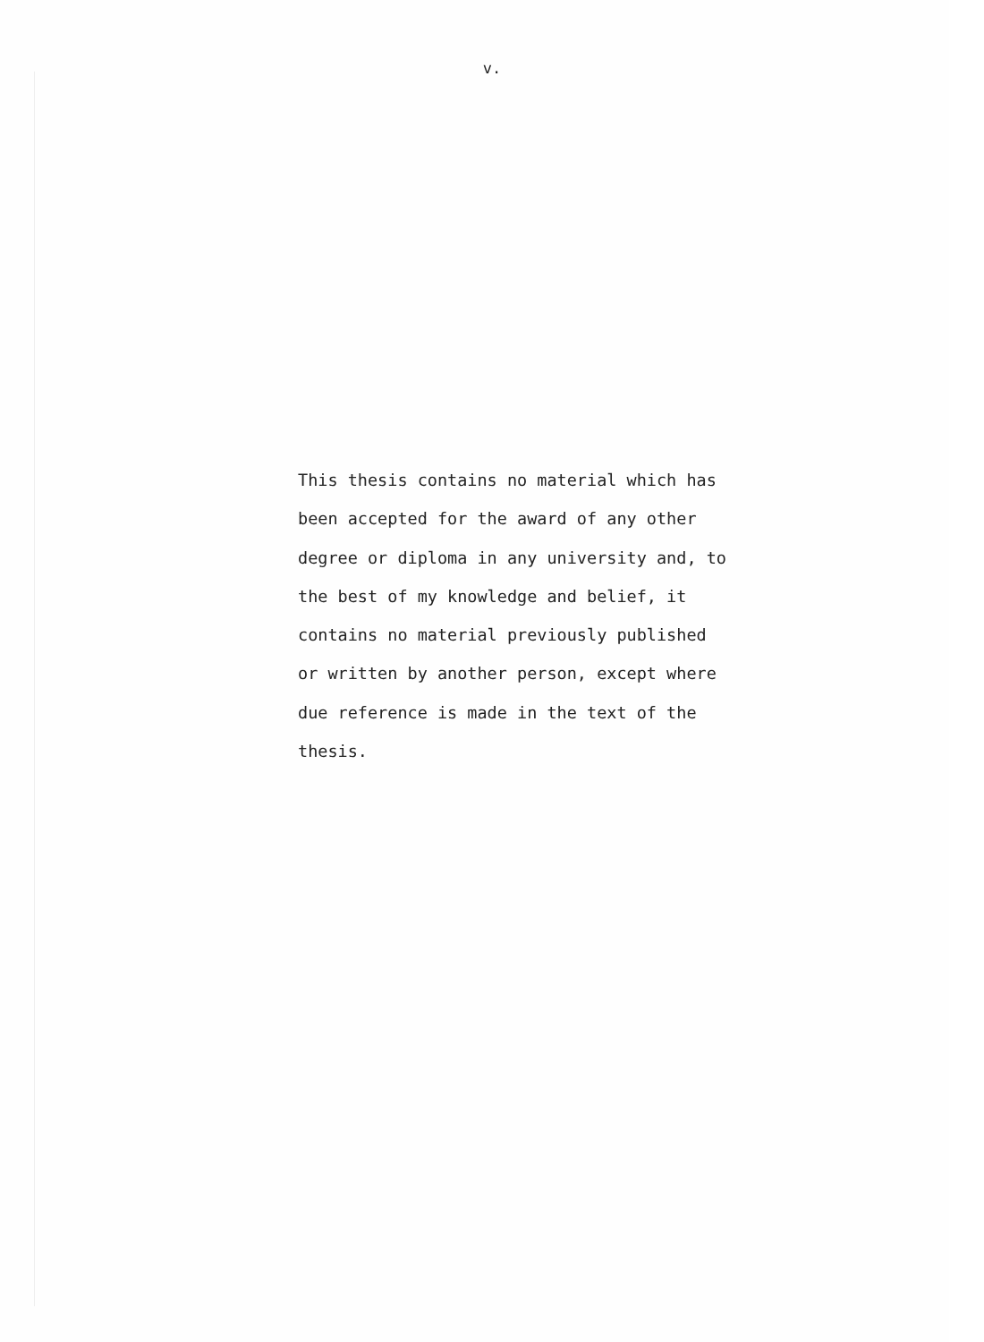v.
This thesis contains no material which has
been accepted for the award of any other
degree or diploma in any university and, to
the best of my knowledge and belief, it
contains no material previously published
or written by another person, except where
due reference is made in the text of the
thesis.